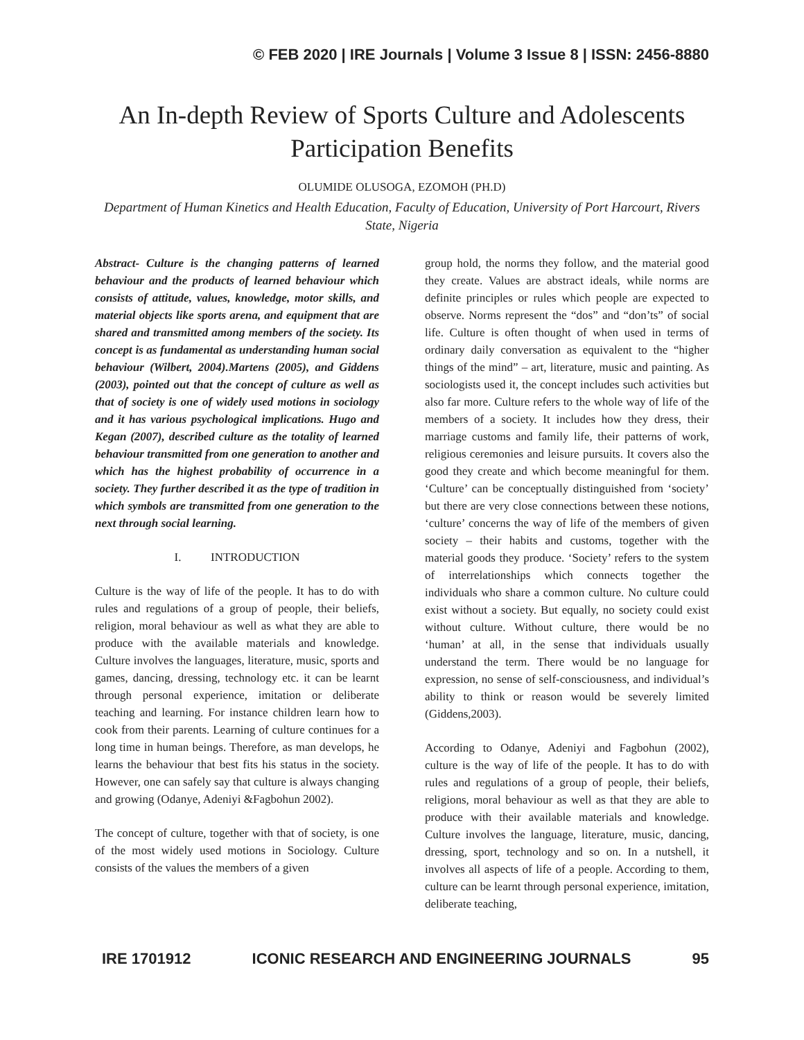© FEB 2020 | IRE Journals | Volume 3 Issue 8 | ISSN: 2456-8880
An In-depth Review of Sports Culture and Adolescents Participation Benefits
OLUMIDE OLUSOGA, EZOMOH (PH.D)
Department of Human Kinetics and Health Education, Faculty of Education, University of Port Harcourt, Rivers State, Nigeria
Abstract- Culture is the changing patterns of learned behaviour and the products of learned behaviour which consists of attitude, values, knowledge, motor skills, and material objects like sports arena, and equipment that are shared and transmitted among members of the society. Its concept is as fundamental as understanding human social behaviour (Wilbert, 2004).Martens (2005), and Giddens (2003), pointed out that the concept of culture as well as that of society is one of widely used motions in sociology and it has various psychological implications. Hugo and Kegan (2007), described culture as the totality of learned behaviour transmitted from one generation to another and which has the highest probability of occurrence in a society. They further described it as the type of tradition in which symbols are transmitted from one generation to the next through social learning.
I. INTRODUCTION
Culture is the way of life of the people. It has to do with rules and regulations of a group of people, their beliefs, religion, moral behaviour as well as what they are able to produce with the available materials and knowledge. Culture involves the languages, literature, music, sports and games, dancing, dressing, technology etc. it can be learnt through personal experience, imitation or deliberate teaching and learning. For instance children learn how to cook from their parents. Learning of culture continues for a long time in human beings. Therefore, as man develops, he learns the behaviour that best fits his status in the society. However, one can safely say that culture is always changing and growing (Odanye, Adeniyi &Fagbohun 2002).
The concept of culture, together with that of society, is one of the most widely used motions in Sociology. Culture consists of the values the members of a given
group hold, the norms they follow, and the material good they create. Values are abstract ideals, while norms are definite principles or rules which people are expected to observe. Norms represent the “dos” and “don’ts” of social life. Culture is often thought of when used in terms of ordinary daily conversation as equivalent to the “higher things of the mind” – art, literature, music and painting. As sociologists used it, the concept includes such activities but also far more. Culture refers to the whole way of life of the members of a society. It includes how they dress, their marriage customs and family life, their patterns of work, religious ceremonies and leisure pursuits. It covers also the good they create and which become meaningful for them. ‘Culture’ can be conceptually distinguished from ‘society’ but there are very close connections between these notions, ‘culture’ concerns the way of life of the members of given society – their habits and customs, together with the material goods they produce. ‘Society’ refers to the system of interrelationships which connects together the individuals who share a common culture. No culture could exist without a society. But equally, no society could exist without culture. Without culture, there would be no ‘human’ at all, in the sense that individuals usually understand the term. There would be no language for expression, no sense of self-consciousness, and individual’s ability to think or reason would be severely limited (Giddens,2003).
According to Odanye, Adeniyi and Fagbohun (2002), culture is the way of life of the people. It has to do with rules and regulations of a group of people, their beliefs, religions, moral behaviour as well as that they are able to produce with their available materials and knowledge. Culture involves the language, literature, music, dancing, dressing, sport, technology and so on. In a nutshell, it involves all aspects of life of a people. According to them, culture can be learnt through personal experience, imitation, deliberate teaching,
IRE 1701912 ICONIC RESEARCH AND ENGINEERING JOURNALS 95